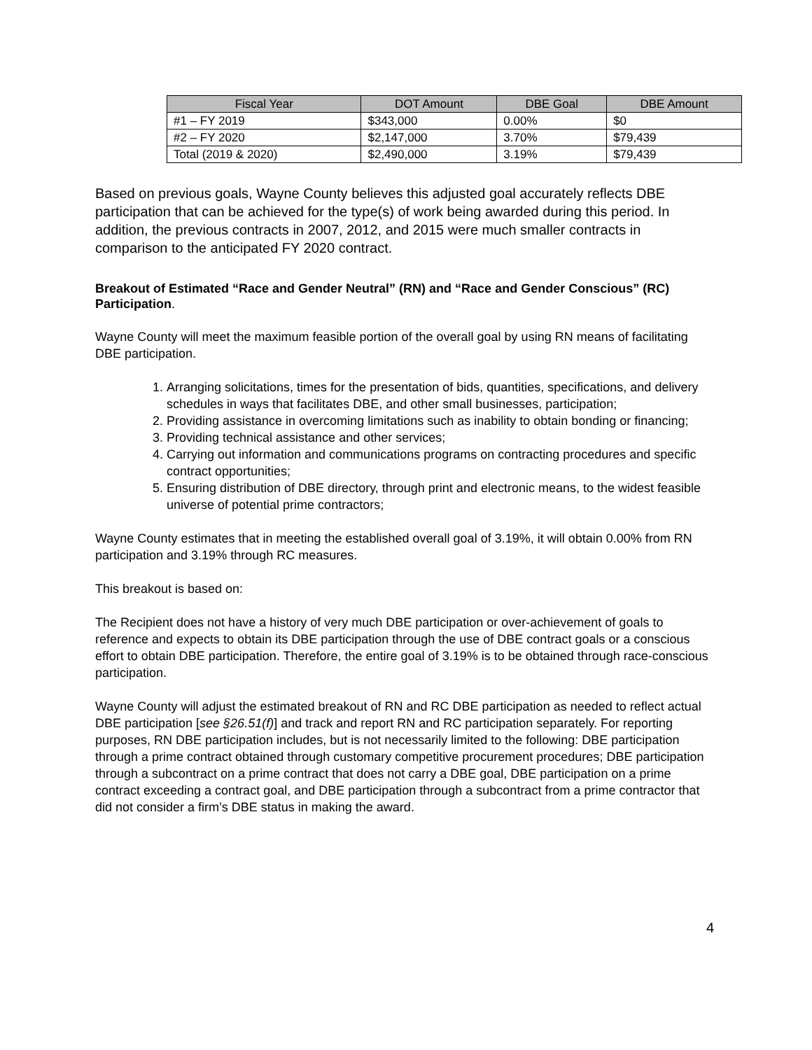| Fiscal Year | DOT Amount | DBE Goal | DBE Amount |
| --- | --- | --- | --- |
| #1 – FY 2019 | $343,000 | 0.00% | $0 |
| #2 – FY 2020 | $2,147,000 | 3.70% | $79,439 |
| Total (2019 & 2020) | $2,490,000 | 3.19% | $79,439 |
Based on previous goals, Wayne County believes this adjusted goal accurately reflects DBE participation that can be achieved for the type(s) of work being awarded during this period. In addition, the previous contracts in 2007, 2012, and 2015 were much smaller contracts in comparison to the anticipated FY 2020 contract.
Breakout of Estimated “Race and Gender Neutral” (RN) and “Race and Gender Conscious” (RC) Participation.
Wayne County will meet the maximum feasible portion of the overall goal by using RN means of facilitating DBE participation.
1. Arranging solicitations, times for the presentation of bids, quantities, specifications, and delivery schedules in ways that facilitates DBE, and other small businesses, participation;
2. Providing assistance in overcoming limitations such as inability to obtain bonding or financing;
3. Providing technical assistance and other services;
4. Carrying out information and communications programs on contracting procedures and specific contract opportunities;
5. Ensuring distribution of DBE directory, through print and electronic means, to the widest feasible universe of potential prime contractors;
Wayne County estimates that in meeting the established overall goal of 3.19%, it will obtain 0.00% from RN participation and 3.19% through RC measures.
This breakout is based on:
The Recipient does not have a history of very much DBE participation or over-achievement of goals to reference and expects to obtain its DBE participation through the use of DBE contract goals or a conscious effort to obtain DBE participation. Therefore, the entire goal of 3.19% is to be obtained through race-conscious participation.
Wayne County will adjust the estimated breakout of RN and RC DBE participation as needed to reflect actual DBE participation [see §26.51(f)] and track and report RN and RC participation separately. For reporting purposes, RN DBE participation includes, but is not necessarily limited to the following: DBE participation through a prime contract obtained through customary competitive procurement procedures; DBE participation through a subcontract on a prime contract that does not carry a DBE goal, DBE participation on a prime contract exceeding a contract goal, and DBE participation through a subcontract from a prime contractor that did not consider a firm’s DBE status in making the award.
4